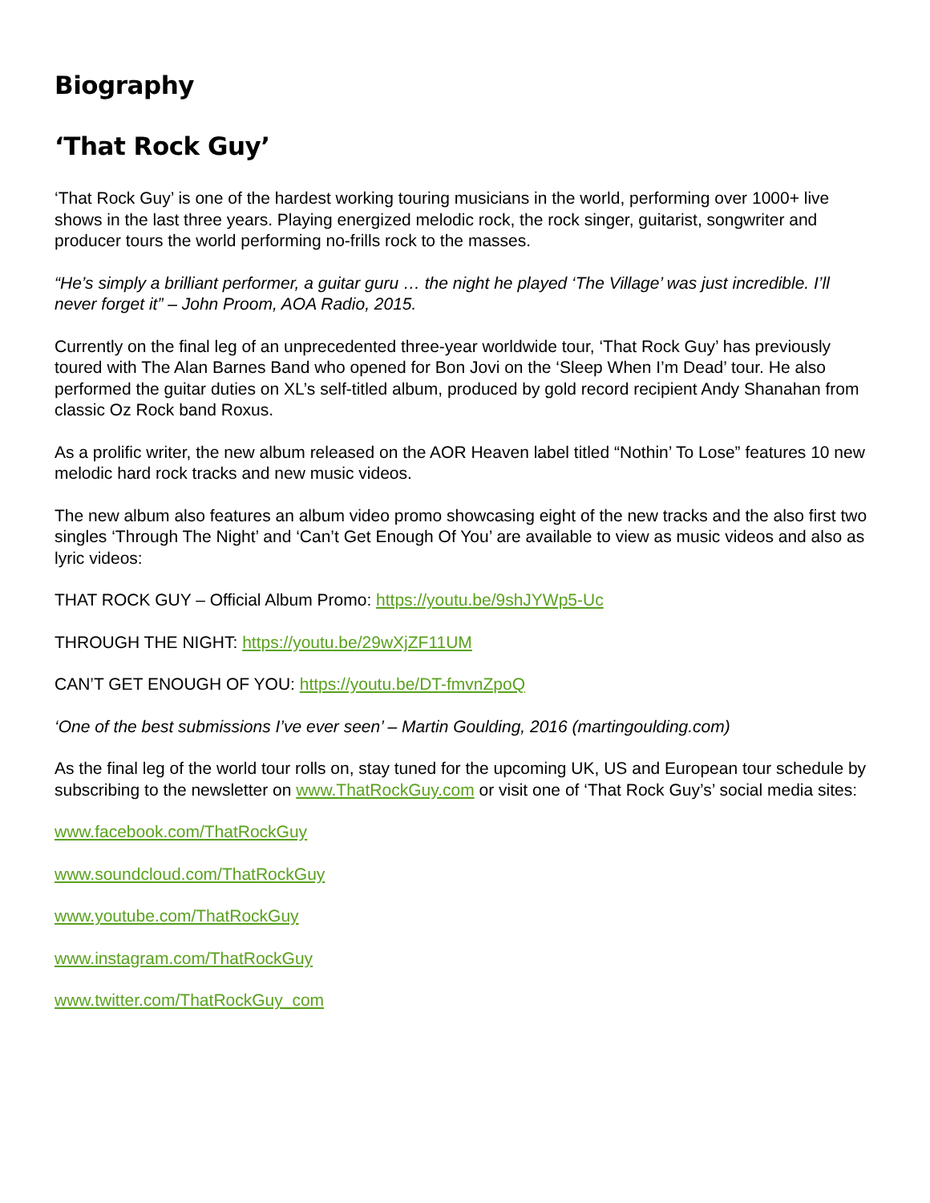Biography
‘That Rock Guy’
‘That Rock Guy’ is one of the hardest working touring musicians in the world, performing over 1000+ live shows in the last three years. Playing energized melodic rock, the rock singer, guitarist, songwriter and producer tours the world performing no-frills rock to the masses.
“He’s simply a brilliant performer, a guitar guru … the night he played ‘The Village’ was just incredible. I’ll never forget it” – John Proom, AOA Radio, 2015.
Currently on the final leg of an unprecedented three-year worldwide tour, ‘That Rock Guy’ has previously toured with The Alan Barnes Band who opened for Bon Jovi on the ‘Sleep When I’m Dead’ tour. He also performed the guitar duties on XL’s self-titled album, produced by gold record recipient Andy Shanahan from classic Oz Rock band Roxus.
As a prolific writer, the new album released on the AOR Heaven label titled “Nothin’ To Lose” features 10 new melodic hard rock tracks and new music videos.
The new album also features an album video promo showcasing eight of the new tracks and the also first two singles ‘Through The Night’ and ‘Can’t Get Enough Of You’ are available to view as music videos and also as lyric videos:
THAT ROCK GUY – Official Album Promo: https://youtu.be/9shJYWp5-Uc
THROUGH THE NIGHT: https://youtu.be/29wXjZF11UM
CAN’T GET ENOUGH OF YOU: https://youtu.be/DT-fmvnZpoQ
‘One of the best submissions I’ve ever seen’ – Martin Goulding, 2016 (martingoulding.com)
As the final leg of the world tour rolls on, stay tuned for the upcoming UK, US and European tour schedule by subscribing to the newsletter on www.ThatRockGuy.com or visit one of ‘That Rock Guy’s’ social media sites:
www.facebook.com/ThatRockGuy
www.soundcloud.com/ThatRockGuy
www.youtube.com/ThatRockGuy
www.instagram.com/ThatRockGuy
www.twitter.com/ThatRockGuy_com